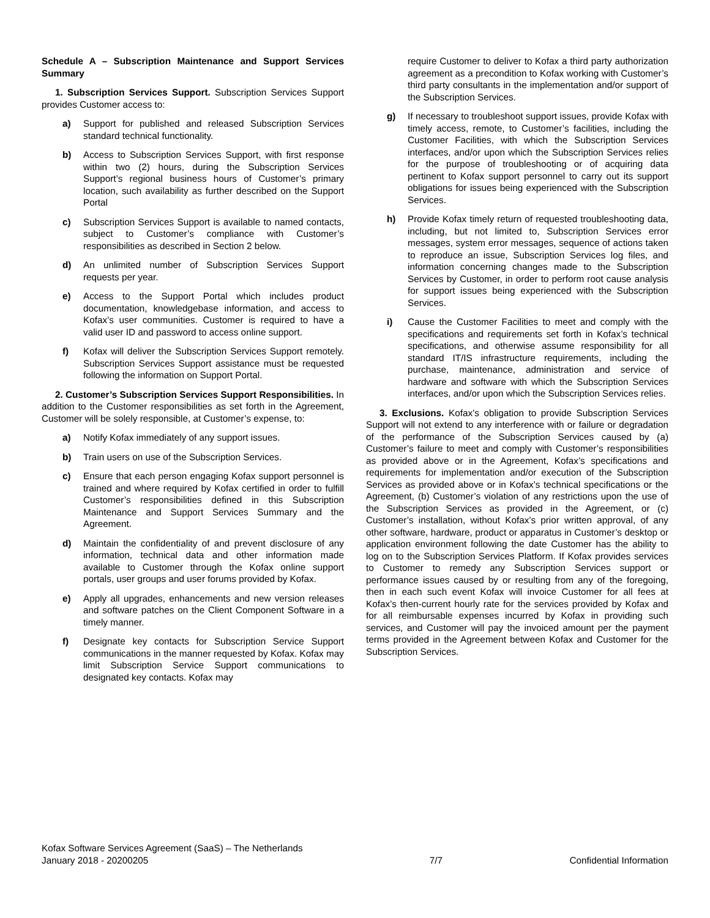Schedule A – Subscription Maintenance and Support Services Summary
1. Subscription Services Support. Subscription Services Support provides Customer access to:
a) Support for published and released Subscription Services standard technical functionality.
b) Access to Subscription Services Support, with first response within two (2) hours, during the Subscription Services Support’s regional business hours of Customer’s primary location, such availability as further described on the Support Portal
c) Subscription Services Support is available to named contacts, subject to Customer’s compliance with Customer’s responsibilities as described in Section 2 below.
d) An unlimited number of Subscription Services Support requests per year.
e) Access to the Support Portal which includes product documentation, knowledgebase information, and access to Kofax’s user communities. Customer is required to have a valid user ID and password to access online support.
f) Kofax will deliver the Subscription Services Support remotely. Subscription Services Support assistance must be requested following the information on Support Portal.
2. Customer’s Subscription Services Support Responsibilities. In addition to the Customer responsibilities as set forth in the Agreement, Customer will be solely responsible, at Customer’s expense, to:
a) Notify Kofax immediately of any support issues.
b) Train users on use of the Subscription Services.
c) Ensure that each person engaging Kofax support personnel is trained and where required by Kofax certified in order to fulfill Customer’s responsibilities defined in this Subscription Maintenance and Support Services Summary and the Agreement.
d) Maintain the confidentiality of and prevent disclosure of any information, technical data and other information made available to Customer through the Kofax online support portals, user groups and user forums provided by Kofax.
e) Apply all upgrades, enhancements and new version releases and software patches on the Client Component Software in a timely manner.
f) Designate key contacts for Subscription Service Support communications in the manner requested by Kofax. Kofax may limit Subscription Service Support communications to designated key contacts. Kofax may
require Customer to deliver to Kofax a third party authorization agreement as a precondition to Kofax working with Customer’s third party consultants in the implementation and/or support of the Subscription Services.
g) If necessary to troubleshoot support issues, provide Kofax with timely access, remote, to Customer’s facilities, including the Customer Facilities, with which the Subscription Services interfaces, and/or upon which the Subscription Services relies for the purpose of troubleshooting or of acquiring data pertinent to Kofax support personnel to carry out its support obligations for issues being experienced with the Subscription Services.
h) Provide Kofax timely return of requested troubleshooting data, including, but not limited to, Subscription Services error messages, system error messages, sequence of actions taken to reproduce an issue, Subscription Services log files, and information concerning changes made to the Subscription Services by Customer, in order to perform root cause analysis for support issues being experienced with the Subscription Services.
i) Cause the Customer Facilities to meet and comply with the specifications and requirements set forth in Kofax’s technical specifications, and otherwise assume responsibility for all standard IT/IS infrastructure requirements, including the purchase, maintenance, administration and service of hardware and software with which the Subscription Services interfaces, and/or upon which the Subscription Services relies.
3. Exclusions. Kofax’s obligation to provide Subscription Services Support will not extend to any interference with or failure or degradation of the performance of the Subscription Services caused by (a) Customer’s failure to meet and comply with Customer’s responsibilities as provided above or in the Agreement, Kofax’s specifications and requirements for implementation and/or execution of the Subscription Services as provided above or in Kofax’s technical specifications or the Agreement, (b) Customer’s violation of any restrictions upon the use of the Subscription Services as provided in the Agreement, or (c) Customer’s installation, without Kofax’s prior written approval, of any other software, hardware, product or apparatus in Customer’s desktop or application environment following the date Customer has the ability to log on to the Subscription Services Platform. If Kofax provides services to Customer to remedy any Subscription Services support or performance issues caused by or resulting from any of the foregoing, then in each such event Kofax will invoice Customer for all fees at Kofax’s then-current hourly rate for the services provided by Kofax and for all reimbursable expenses incurred by Kofax in providing such services, and Customer will pay the invoiced amount per the payment terms provided in the Agreement between Kofax and Customer for the Subscription Services.
Kofax Software Services Agreement (SaaS) – The Netherlands
January 2018 - 20200205
7/7
Confidential Information